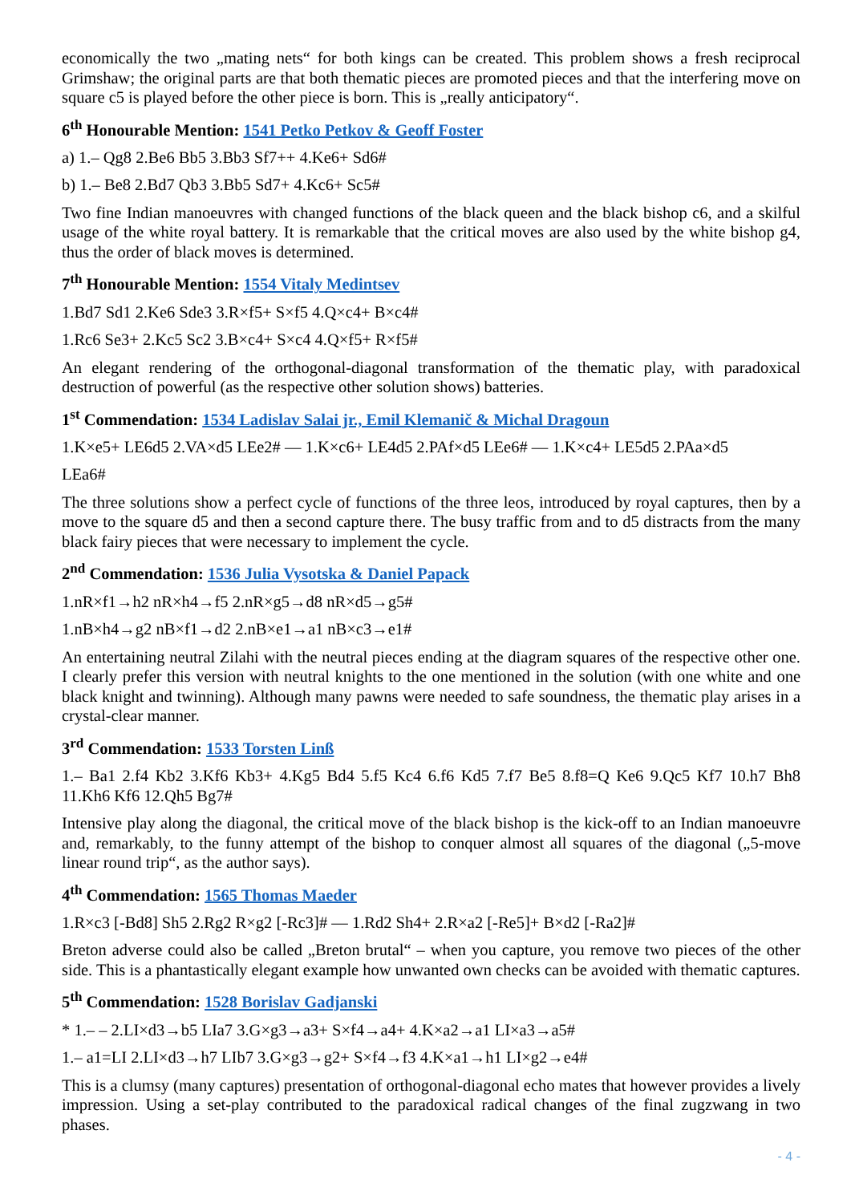economically the two „mating nets“ for both kings can be created. This problem shows a fresh reciprocal Grimshaw; the original parts are that both thematic pieces are promoted pieces and that the interfering move on square c5 is played before the other piece is born. This is „really anticipatory“.
6<sup>th</sup> Honourable Mention: 1541 Petko Petkov & Geoff Foster
a) 1.– Qg8 2.Be6 Bb5 3.Bb3 Sf7++ 4.Ke6+ Sd6#
b) 1.– Be8 2.Bd7 Qb3 3.Bb5 Sd7+ 4.Kc6+ Sc5#
Two fine Indian manoeuvres with changed functions of the black queen and the black bishop c6, and a skilful usage of the white royal battery. It is remarkable that the critical moves are also used by the white bishop g4, thus the order of black moves is determined.
7<sup>th</sup> Honourable Mention: 1554 Vitaly Medintsev
1.Bd7 Sd1 2.Ke6 Sde3 3.R×f5+ S×f5 4.Q×c4+ B×c4#
1.Rc6 Se3+ 2.Kc5 Sc2 3.B×c4+ S×c4 4.Q×f5+ R×f5#
An elegant rendering of the orthogonal-diagonal transformation of the thematic play, with paradoxical destruction of powerful (as the respective other solution shows) batteries.
1<sup>st</sup> Commendation: 1534 Ladislav Salai jr., Emil Klemanič & Michal Dragoun
1.K×e5+ LE6d5 2.VA×d5 LEe2# — 1.K×c6+ LE4d5 2.PAf×d5 LEe6# — 1.K×c4+ LE5d5 2.PAa×d5
LEa6#
The three solutions show a perfect cycle of functions of the three leos, introduced by royal captures, then by a move to the square d5 and then a second capture there. The busy traffic from and to d5 distracts from the many black fairy pieces that were necessary to implement the cycle.
2<sup>nd</sup> Commendation: 1536 Julia Vysotska & Daniel Papack
1.nR×f1→h2 nR×h4→f5 2.nR×g5→d8 nR×d5→g5#
1.nB×h4→g2 nB×f1→d2 2.nB×e1→a1 nB×c3→e1#
An entertaining neutral Zilahi with the neutral pieces ending at the diagram squares of the respective other one. I clearly prefer this version with neutral knights to the one mentioned in the solution (with one white and one black knight and twinning). Although many pawns were needed to safe soundness, the thematic play arises in a crystal-clear manner.
3<sup>rd</sup> Commendation: 1533 Torsten Linß
1.– Ba1 2.f4 Kb2 3.Kf6 Kb3+ 4.Kg5 Bd4 5.f5 Kc4 6.f6 Kd5 7.f7 Be5 8.f8=Q Ke6 9.Qc5 Kf7 10.h7 Bh8 11.Kh6 Kf6 12.Qh5 Bg7#
Intensive play along the diagonal, the critical move of the black bishop is the kick-off to an Indian manoeuvre and, remarkably, to the funny attempt of the bishop to conquer almost all squares of the diagonal („5-move linear round trip“, as the author says).
4<sup>th</sup> Commendation: 1565 Thomas Maeder
1.R×c3 [-Bd8] Sh5 2.Rg2 R×g2 [-Rc3]# — 1.Rd2 Sh4+ 2.R×a2 [-Re5]+ B×d2 [-Ra2]#
Breton adverse could also be called „Breton brutal“ – when you capture, you remove two pieces of the other side. This is a phantastically elegant example how unwanted own checks can be avoided with thematic captures.
5<sup>th</sup> Commendation: 1528 Borislav Gadjanski
* 1.– – 2.LI×d3→b5 LIa7 3.G×g3→a3+ S×f4→a4+ 4.K×a2→a1 LI×a3→a5#
1.– a1=LI 2.LI×d3→h7 LIb7 3.G×g3→g2+ S×f4→f3 4.K×a1→h1 LI×g2→e4#
This is a clumsy (many captures) presentation of orthogonal-diagonal echo mates that however provides a lively impression. Using a set-play contributed to the paradoxical radical changes of the final zugzwang in two phases.
- 4 -